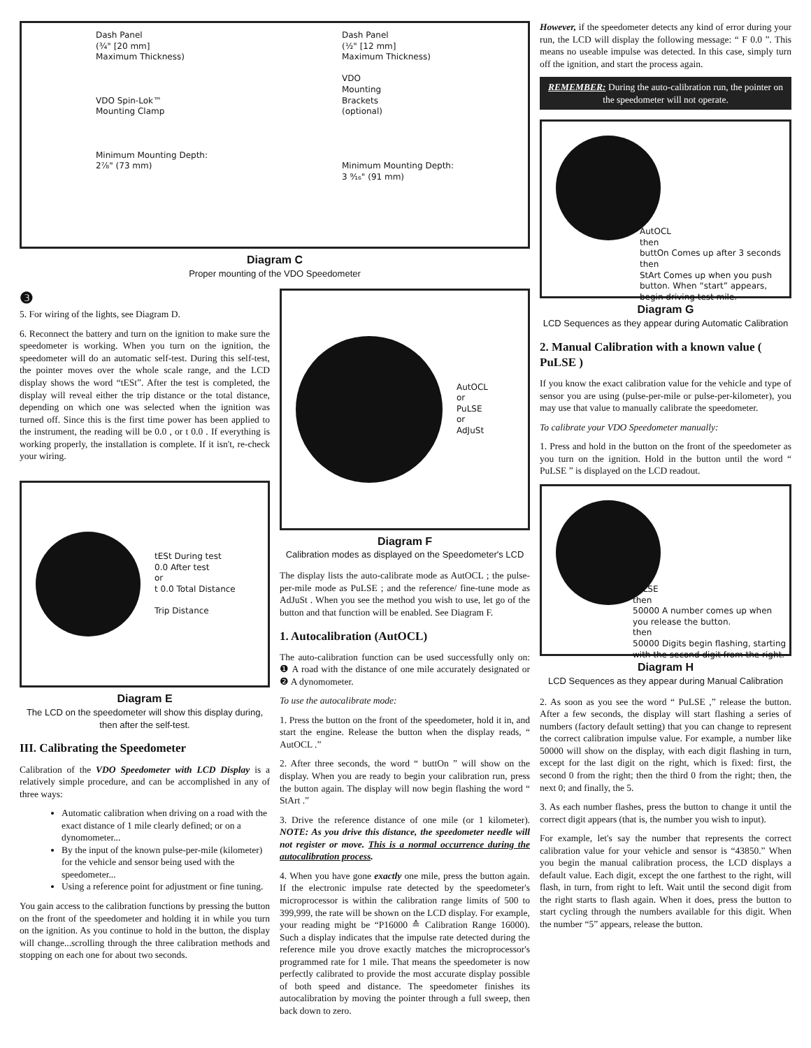Dash Panel
(¾" [20 mm]
Maximum Thickness)
VDO Spin-Lok™
Mounting Clamp
Minimum Mounting Depth:
2⅞" (73 mm)
Dash Panel
(½" [12 mm]
Maximum Thickness)
VDO
Mounting
Brackets
(optional)
Minimum Mounting Depth:
3 ⁹⁄₁₆" (91 mm)
Diagram C
Proper mounting of the VDO Speedometer
❸
5. For wiring of the lights, see Diagram D.
6. Reconnect the battery and turn on the ignition to make sure the speedometer is working. When you turn on the ignition, the speedometer will do an automatic self-test. During this self-test, the pointer moves over the whole scale range, and the LCD display shows the word “tESt”. After the test is completed, the display will reveal either the trip distance or the total distance, depending on which one was selected when the ignition was turned off. Since this is the first time power has been applied to the instrument, the reading will be 0.0 , or t 0.0 . If everything is working properly, the installation is complete. If it isn't, re-check your wiring.
tESt During test
0.0 After test
or
t 0.0 Total Distance
Trip Distance
Diagram E
The LCD on the speedometer will show this display during, then after the self-test.
III. Calibrating the Speedometer
Calibration of the VDO Speedometer with LCD Display is a relatively simple procedure, and can be accomplished in any of three ways:
Automatic calibration when driving on a road with the exact distance of 1 mile clearly defined; or on a dynomometer...
By the input of the known pulse-per-mile (kilometer) for the vehicle and sensor being used with the speedometer...
Using a reference point for adjustment or fine tuning.
You gain access to the calibration functions by pressing the button on the front of the speedometer and holding it in while you turn on the ignition. As you continue to hold in the button, the display will change...scrolling through the three calibration methods and stopping on each one for about two seconds.
AutOCL
or
PuLSE
or
AdJuSt
Diagram F
Calibration modes as displayed on the Speedometer's LCD
The display lists the auto-calibrate mode as AutOCL ; the pulse-per-mile mode as PuLSE ; and the reference/ fine-tune mode as AdJuSt . When you see the method you wish to use, let go of the button and that function will be enabled. See Diagram F.
1. Autocalibration (AutOCL)
The auto-calibration function can be used successfully only on: ❶ A road with the distance of one mile accurately designated or ❷ A dynomometer.
To use the autocalibrate mode:
1. Press the button on the front of the speedometer, hold it in, and start the engine. Release the button when the display reads, “ AutOCL .”
2. After three seconds, the word “ buttOn ” will show on the display. When you are ready to begin your calibration run, press the button again. The display will now begin flashing the word “ StArt .”
3. Drive the reference distance of one mile (or 1 kilometer). NOTE: As you drive this distance, the speedometer needle will not register or move. This is a normal occurrence during the autocalibration process.
4. When you have gone exactly one mile, press the button again. If the electronic impulse rate detected by the speedometer's microprocessor is within the calibration range limits of 500 to 399,999, the rate will be shown on the LCD display. For example, your reading might be “P16000 ≙ Calibration Range 16000). Such a display indicates that the impulse rate detected during the reference mile you drove exactly matches the microprocessor's programmed rate for 1 mile. That means the speedometer is now perfectly calibrated to provide the most accurate display possible of both speed and distance. The speedometer finishes its autocalibration by moving the pointer through a full sweep, then back down to zero.
However, if the speedometer detects any kind of error during your run, the LCD will display the following message: “ F 0.0 ”. This means no useable impulse was detected. In this case, simply turn off the ignition, and start the process again.
REMEMBER: During the auto-calibration run, the pointer on the speedometer will not operate.
AutOCL
then
buttOn Comes up after 3 seconds
then
StArt Comes up when you push button. When “start” appears, begin driving test mile.
Diagram G
LCD Sequences as they appear during Automatic Calibration
2. Manual Calibration with a known value ( PuLSE )
If you know the exact calibration value for the vehicle and type of sensor you are using (pulse-per-mile or pulse-per-kilometer), you may use that value to manually calibrate the speedometer.
To calibrate your VDO Speedometer manually:
1. Press and hold in the button on the front of the speedometer as you turn on the ignition. Hold in the button until the word “ PuLSE ” is displayed on the LCD readout.
PuLSE
then
50000 A number comes up when you release the button.
then
50000 Digits begin flashing, starting with the second digit from the right.
Diagram H
LCD Sequences as they appear during Manual Calibration
2. As soon as you see the word “ PuLSE ,” release the button. After a few seconds, the display will start flashing a series of numbers (factory default setting) that you can change to represent the correct calibration impulse value. For example, a number like 50000 will show on the display, with each digit flashing in turn, except for the last digit on the right, which is fixed: first, the second 0 from the right; then the third 0 from the right; then, the next 0; and finally, the 5.
3. As each number flashes, press the button to change it until the correct digit appears (that is, the number you wish to input).
For example, let's say the number that represents the correct calibration value for your vehicle and sensor is “43850.” When you begin the manual calibration process, the LCD displays a default value. Each digit, except the one farthest to the right, will flash, in turn, from right to left. Wait until the second digit from the right starts to flash again. When it does, press the button to start cycling through the numbers available for this digit. When the number “5” appears, release the button.